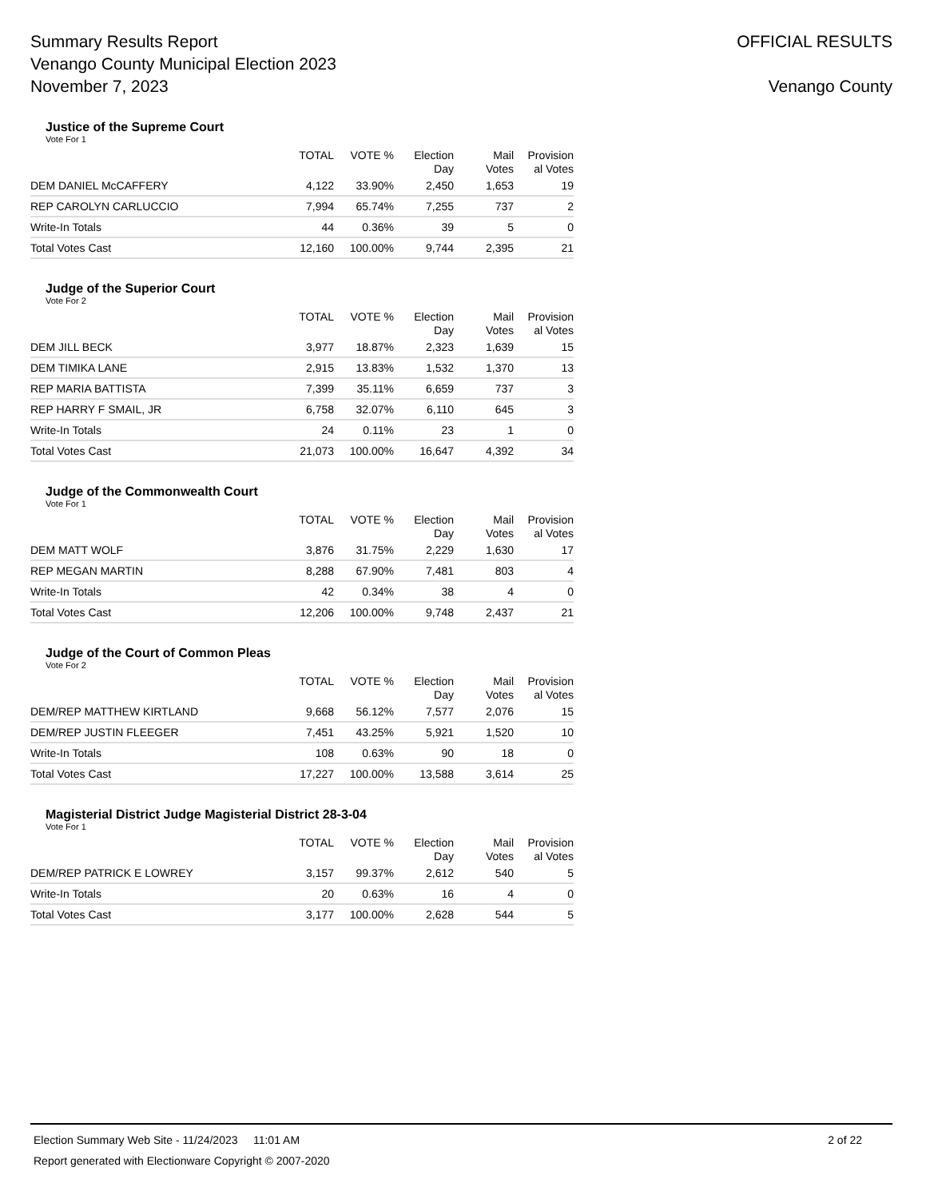Summary Results Report
Venango County Municipal Election 2023
November 7, 2023
OFFICIAL RESULTS
Venango County
Justice of the Supreme Court
Vote For 1
| | TOTAL | VOTE % | Election Day | Mail Votes | Provision al Votes |
| --- | --- | --- | --- | --- | --- |
| DEM DANIEL McCAFFERY | 4,122 | 33.90% | 2,450 | 1,653 | 19 |
| REP CAROLYN CARLUCCIO | 7,994 | 65.74% | 7,255 | 737 | 2 |
| Write-In Totals | 44 | 0.36% | 39 | 5 | 0 |
| Total Votes Cast | 12,160 | 100.00% | 9,744 | 2,395 | 21 |
Judge of the Superior Court
Vote For 2
| | TOTAL | VOTE % | Election Day | Mail Votes | Provision al Votes |
| --- | --- | --- | --- | --- | --- |
| DEM JILL BECK | 3,977 | 18.87% | 2,323 | 1,639 | 15 |
| DEM TIMIKA LANE | 2,915 | 13.83% | 1,532 | 1,370 | 13 |
| REP MARIA BATTISTA | 7,399 | 35.11% | 6,659 | 737 | 3 |
| REP HARRY F SMAIL, JR | 6,758 | 32.07% | 6,110 | 645 | 3 |
| Write-In Totals | 24 | 0.11% | 23 | 1 | 0 |
| Total Votes Cast | 21,073 | 100.00% | 16,647 | 4,392 | 34 |
Judge of the Commonwealth Court
Vote For 1
| | TOTAL | VOTE % | Election Day | Mail Votes | Provision al Votes |
| --- | --- | --- | --- | --- | --- |
| DEM MATT WOLF | 3,876 | 31.75% | 2,229 | 1,630 | 17 |
| REP MEGAN MARTIN | 8,288 | 67.90% | 7,481 | 803 | 4 |
| Write-In Totals | 42 | 0.34% | 38 | 4 | 0 |
| Total Votes Cast | 12,206 | 100.00% | 9,748 | 2,437 | 21 |
Judge of the Court of Common Pleas
Vote For 2
| | TOTAL | VOTE % | Election Day | Mail Votes | Provision al Votes |
| --- | --- | --- | --- | --- | --- |
| DEM/REP MATTHEW KIRTLAND | 9,668 | 56.12% | 7,577 | 2,076 | 15 |
| DEM/REP JUSTIN FLEEGER | 7,451 | 43.25% | 5,921 | 1,520 | 10 |
| Write-In Totals | 108 | 0.63% | 90 | 18 | 0 |
| Total Votes Cast | 17,227 | 100.00% | 13,588 | 3,614 | 25 |
Magisterial District Judge Magisterial District 28-3-04
Vote For 1
| | TOTAL | VOTE % | Election Day | Mail Votes | Provision al Votes |
| --- | --- | --- | --- | --- | --- |
| DEM/REP PATRICK E LOWREY | 3,157 | 99.37% | 2,612 | 540 | 5 |
| Write-In Totals | 20 | 0.63% | 16 | 4 | 0 |
| Total Votes Cast | 3,177 | 100.00% | 2,628 | 544 | 5 |
Election Summary Web Site - 11/24/2023 11:01 AM 2 of 22
Report generated with Electionware Copyright © 2007-2020